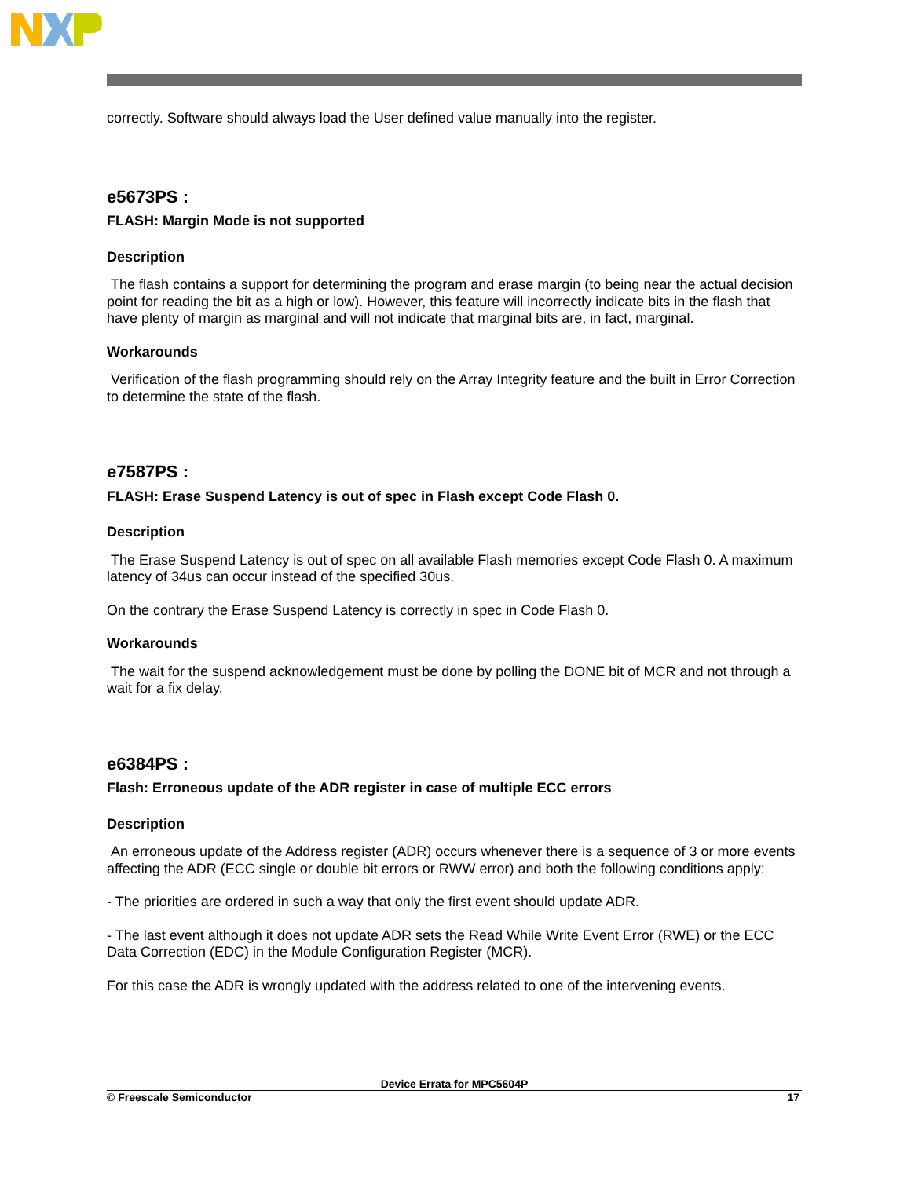correctly. Software should always load the User defined value manually into the register.
e5673PS :
FLASH: Margin Mode is not supported
Description
The flash contains a support for determining the program and erase margin (to being near the actual decision point for reading the bit as a high or low). However, this feature will incorrectly indicate bits in the flash that have plenty of margin as marginal and will not indicate that marginal bits are, in fact, marginal.
Workarounds
Verification of the flash programming should rely on the Array Integrity feature and the built in Error Correction to determine the state of the flash.
e7587PS :
FLASH: Erase Suspend Latency is out of spec in Flash except Code Flash 0.
Description
The Erase Suspend Latency is out of spec on all available Flash memories except Code Flash 0. A maximum latency of 34us can occur instead of the specified 30us.
On the contrary the Erase Suspend Latency is correctly in spec in Code Flash 0.
Workarounds
The wait for the suspend acknowledgement must be done by polling the DONE bit of MCR and not through a wait for a fix delay.
e6384PS :
Flash: Erroneous update of the ADR register in case of multiple ECC errors
Description
An erroneous update of the Address register (ADR) occurs whenever there is a sequence of 3 or more events affecting the ADR (ECC single or double bit errors or RWW error) and both the following conditions apply:
- The priorities are ordered in such a way that only the first event should update ADR.
- The last event although it does not update ADR sets the Read While Write Event Error (RWE) or the ECC Data Correction (EDC) in the Module Configuration Register (MCR).
For this case the ADR is wrongly updated with the address related to one of the intervening events.
Device Errata for MPC5604P
© Freescale Semiconductor 17